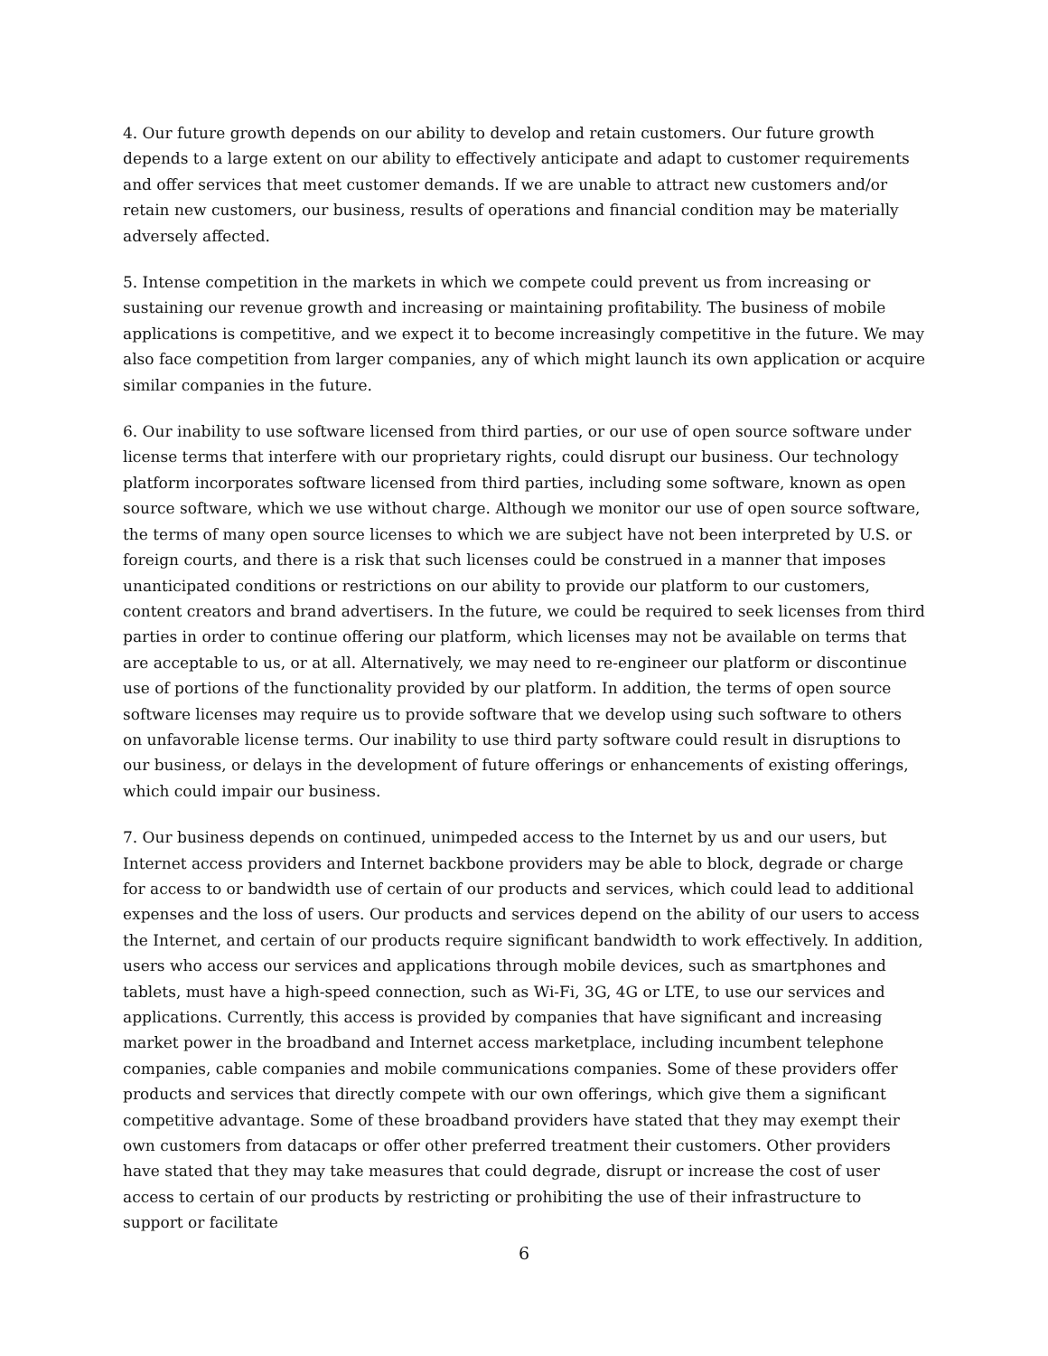4. Our future growth depends on our ability to develop and retain customers. Our future growth depends to a large extent on our ability to effectively anticipate and adapt to customer requirements and offer services that meet customer demands. If we are unable to attract new customers and/or retain new customers, our business, results of operations and financial condition may be materially adversely affected.
5. Intense competition in the markets in which we compete could prevent us from increasing or sustaining our revenue growth and increasing or maintaining profitability. The business of mobile applications is competitive, and we expect it to become increasingly competitive in the future. We may also face competition from larger companies, any of which might launch its own application or acquire similar companies in the future.
6. Our inability to use software licensed from third parties, or our use of open source software under license terms that interfere with our proprietary rights, could disrupt our business. Our technology platform incorporates software licensed from third parties, including some software, known as open source software, which we use without charge. Although we monitor our use of open source software, the terms of many open source licenses to which we are subject have not been interpreted by U.S. or foreign courts, and there is a risk that such licenses could be construed in a manner that imposes unanticipated conditions or restrictions on our ability to provide our platform to our customers, content creators and brand advertisers. In the future, we could be required to seek licenses from third parties in order to continue offering our platform, which licenses may not be available on terms that are acceptable to us, or at all. Alternatively, we may need to re-engineer our platform or discontinue use of portions of the functionality provided by our platform. In addition, the terms of open source software licenses may require us to provide software that we develop using such software to others on unfavorable license terms. Our inability to use third party software could result in disruptions to our business, or delays in the development of future offerings or enhancements of existing offerings, which could impair our business.
7. Our business depends on continued, unimpeded access to the Internet by us and our users, but Internet access providers and Internet backbone providers may be able to block, degrade or charge for access to or bandwidth use of certain of our products and services, which could lead to additional expenses and the loss of users. Our products and services depend on the ability of our users to access the Internet, and certain of our products require significant bandwidth to work effectively. In addition, users who access our services and applications through mobile devices, such as smartphones and tablets, must have a high-speed connection, such as Wi-Fi, 3G, 4G or LTE, to use our services and applications. Currently, this access is provided by companies that have significant and increasing market power in the broadband and Internet access marketplace, including incumbent telephone companies, cable companies and mobile communications companies. Some of these providers offer products and services that directly compete with our own offerings, which give them a significant competitive advantage. Some of these broadband providers have stated that they may exempt their own customers from datacaps or offer other preferred treatment their customers. Other providers have stated that they may take measures that could degrade, disrupt or increase the cost of user access to certain of our products by restricting or prohibiting the use of their infrastructure to support or facilitate
6